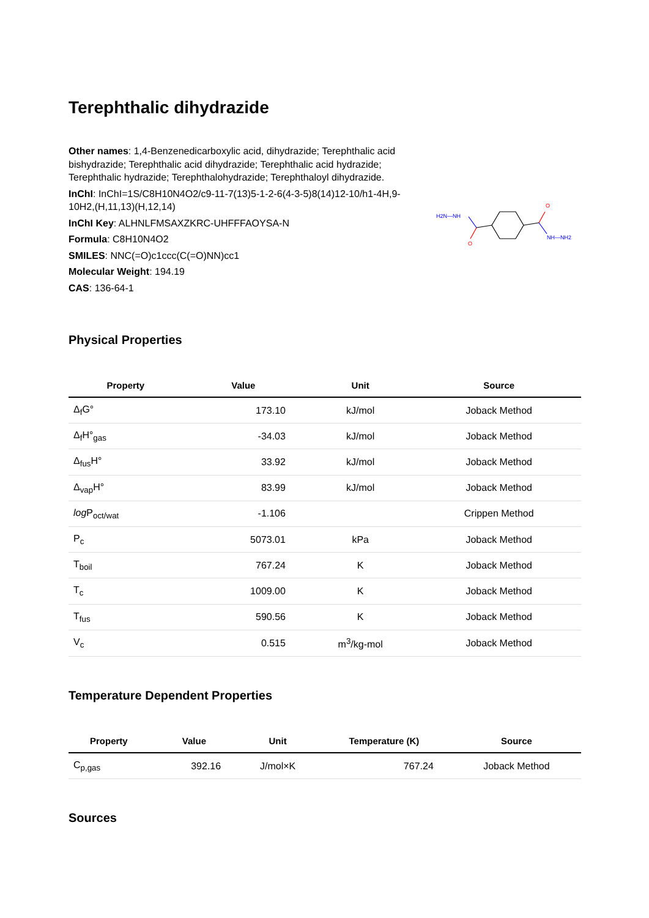Terephthalic dihydrazide
Other names: 1,4-Benzenedicarboxylic acid, dihydrazide; Terephthalic acid bishydrazide; Terephthalic acid dihydrazide; Terephthalic acid hydrazide; Terephthalic hydrazide; Terephthalohydrazide; Terephthaloyl dihydrazide.
InChI: InChI=1S/C8H10N4O2/c9-11-7(13)5-1-2-6(4-3-5)8(14)12-10/h1-4H,9-10H2,(H,11,13)(H,12,14)
InChI Key: ALHNLFMSAXZKRC-UHFFFAOYSA-N
Formula: C8H10N4O2
SMILES: NNC(=O)c1ccc(C(=O)NN)cc1
Molecular Weight: 194.19
CAS: 136-64-1
H2N—NH
O
O
NH—NH2
Physical Properties
| Property | Value | Unit | Source |
| --- | --- | --- | --- |
| Δ<sub>f</sub>G° | 173.10 | kJ/mol | Joback Method |
| Δ<sub>f</sub>H°<sub>gas</sub> | -34.03 | kJ/mol | Joback Method |
| Δ<sub>fus</sub>H° | 33.92 | kJ/mol | Joback Method |
| Δ<sub>vap</sub>H° | 83.99 | kJ/mol | Joback Method |
| log P<sub>oct/wat</sub> | -1.106 | | Crippen Method |
| P<sub>c</sub> | 5073.01 | kPa | Joback Method |
| T<sub>boil</sub> | 767.24 | K | Joback Method |
| T<sub>c</sub> | 1009.00 | K | Joback Method |
| T<sub>fus</sub> | 590.56 | K | Joback Method |
| V<sub>c</sub> | 0.515 | m<sup>3</sup>/kg-mol | Joback Method |
Temperature Dependent Properties
| Property | Value | Unit | Temperature (K) | Source |
| --- | --- | --- | --- | --- |
| C<sub>p,gas</sub> | 392.16 | J/mol×K | 767.24 | Joback Method |
Sources